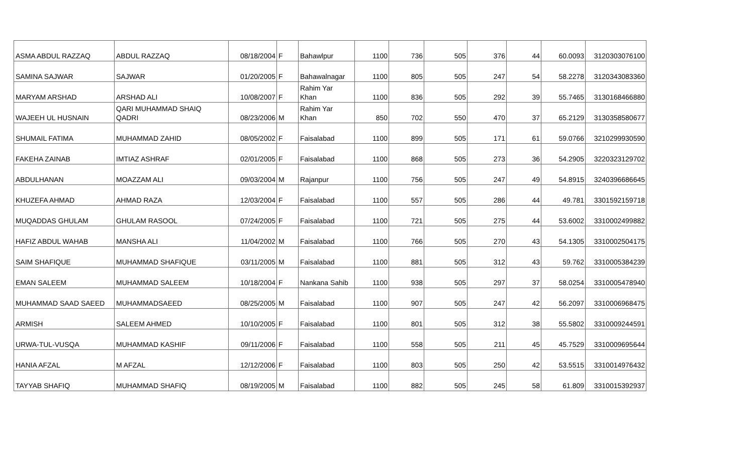| ASMA ABDUL RAZZAQ | ABDUL RAZZAQ | 08/18/2004 | F | Bahawlpur | 1100 | 736 | 505 | 376 | 44 | 60.0093 | 3120303076100 |
| SAMINA SAJWAR | SAJWAR | 01/20/2005 | F | Bahawalnagar | 1100 | 805 | 505 | 247 | 54 | 58.2278 | 3120343083360 |
| MARYAM ARSHAD | ARSHAD ALI | 10/08/2007 | F | Rahim Yar Khan | 1100 | 836 | 505 | 292 | 39 | 55.7465 | 3130168466880 |
| WAJEEH UL HUSNAIN | QARI MUHAMMAD SHAIQ QADRI | 08/23/2006 | M | Rahim Yar Khan | 850 | 702 | 550 | 470 | 37 | 65.2129 | 3130358580677 |
| SHUMAIL FATIMA | MUHAMMAD ZAHID | 08/05/2002 | F | Faisalabad | 1100 | 899 | 505 | 171 | 61 | 59.0766 | 3210299930590 |
| FAKEHA ZAINAB | IMTIAZ ASHRAF | 02/01/2005 | F | Faisalabad | 1100 | 868 | 505 | 273 | 36 | 54.2905 | 3220323129702 |
| ABDULHANAN | MOAZZAM ALI | 09/03/2004 | M | Rajanpur | 1100 | 756 | 505 | 247 | 49 | 54.8915 | 3240396686645 |
| KHUZEFA AHMAD | AHMAD RAZA | 12/03/2004 | F | Faisalabad | 1100 | 557 | 505 | 286 | 44 | 49.781 | 3301592159718 |
| MUQADDAS GHULAM | GHULAM RASOOL | 07/24/2005 | F | Faisalabad | 1100 | 721 | 505 | 275 | 44 | 53.6002 | 3310002499882 |
| HAFIZ ABDUL WAHAB | MANSHA ALI | 11/04/2002 | M | Faisalabad | 1100 | 766 | 505 | 270 | 43 | 54.1305 | 3310002504175 |
| SAIM SHAFIQUE | MUHAMMAD SHAFIQUE | 03/11/2005 | M | Faisalabad | 1100 | 881 | 505 | 312 | 43 | 59.762 | 3310005384239 |
| EMAN SALEEM | MUHAMMAD SALEEM | 10/18/2004 | F | Nankana Sahib | 1100 | 938 | 505 | 297 | 37 | 58.0254 | 3310005478940 |
| MUHAMMAD SAAD SAEED | MUHAMMADSAEED | 08/25/2005 | M | Faisalabad | 1100 | 907 | 505 | 247 | 42 | 56.2097 | 3310006968475 |
| ARMISH | SALEEM AHMED | 10/10/2005 | F | Faisalabad | 1100 | 801 | 505 | 312 | 38 | 55.5802 | 3310009244591 |
| URWA-TUL-VUSQA | MUHAMMAD KASHIF | 09/11/2006 | F | Faisalabad | 1100 | 558 | 505 | 211 | 45 | 45.7529 | 3310009695644 |
| HANIA AFZAL | M AFZAL | 12/12/2006 | F | Faisalabad | 1100 | 803 | 505 | 250 | 42 | 53.5515 | 3310014976432 |
| TAYYAB SHAFIQ | MUHAMMAD SHAFIQ | 08/19/2005 | M | Faisalabad | 1100 | 882 | 505 | 245 | 58 | 61.809 | 3310015392937 |